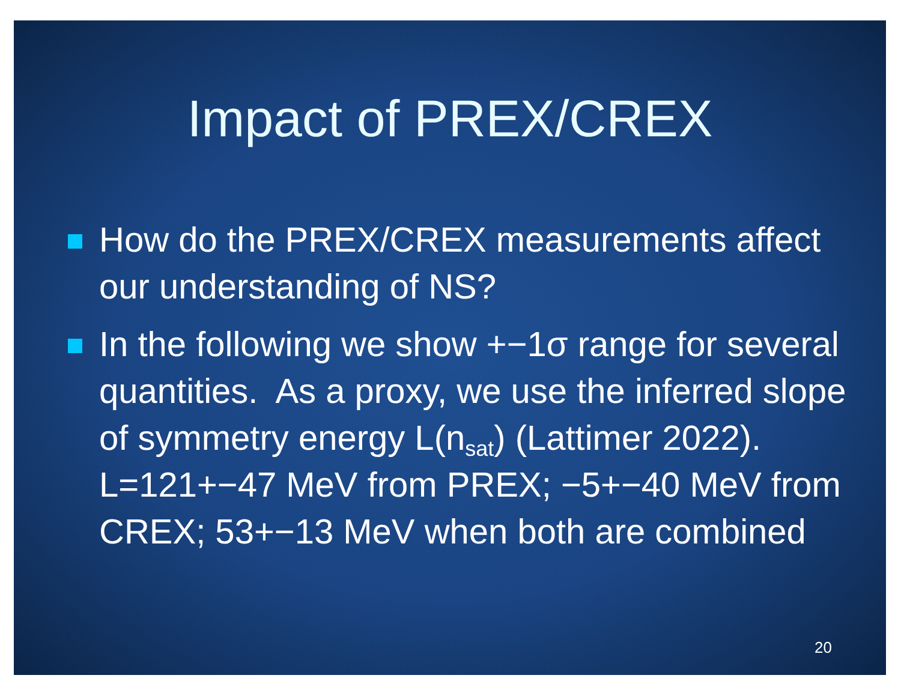Impact of PREX/CREX
How do the PREX/CREX measurements affect our understanding of NS?
In the following we show +−1σ range for several quantities. As a proxy, we use the inferred slope of symmetry energy L(n<sub>sat</sub>) (Lattimer 2022). L=121+−47 MeV from PREX; −5+−40 MeV from CREX; 53+−13 MeV when both are combined
20